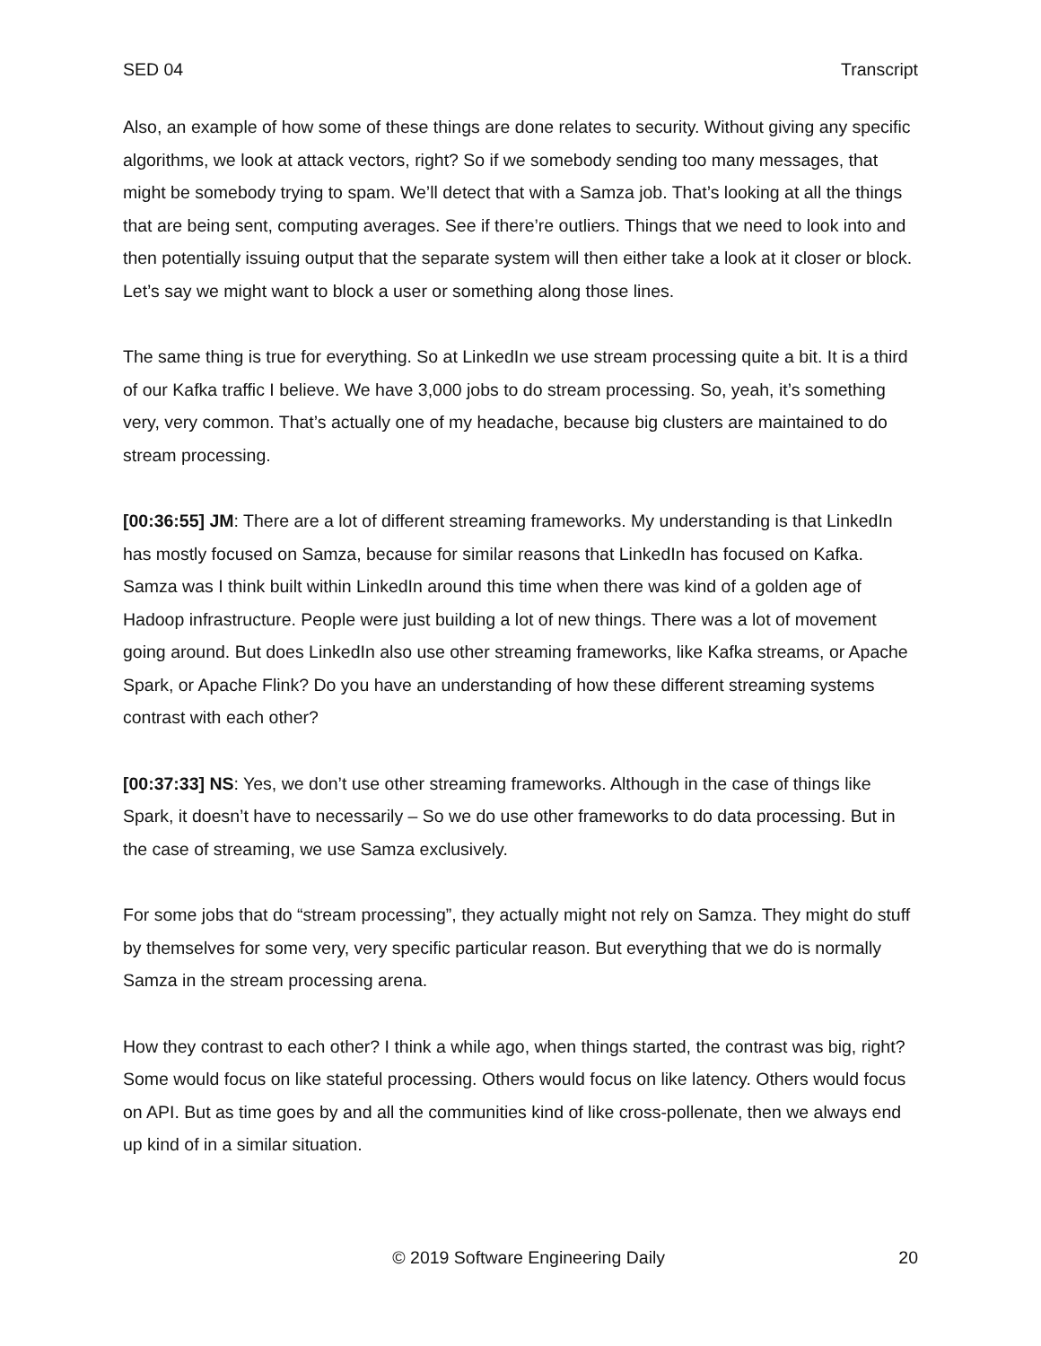SED 04 Transcript
Also, an example of how some of these things are done relates to security. Without giving any specific algorithms, we look at attack vectors, right? So if we somebody sending too many messages, that might be somebody trying to spam. We’ll detect that with a Samza job. That’s looking at all the things that are being sent, computing averages. See if there’re outliers. Things that we need to look into and then potentially issuing output that the separate system will then either take a look at it closer or block. Let’s say we might want to block a user or something along those lines.
The same thing is true for everything. So at LinkedIn we use stream processing quite a bit. It is a third of our Kafka traffic I believe. We have 3,000 jobs to do stream processing. So, yeah, it’s something very, very common. That’s actually one of my headache, because big clusters are maintained to do stream processing.
[00:36:55] JM: There are a lot of different streaming frameworks. My understanding is that LinkedIn has mostly focused on Samza, because for similar reasons that LinkedIn has focused on Kafka. Samza was I think built within LinkedIn around this time when there was kind of a golden age of Hadoop infrastructure. People were just building a lot of new things. There was a lot of movement going around. But does LinkedIn also use other streaming frameworks, like Kafka streams, or Apache Spark, or Apache Flink? Do you have an understanding of how these different streaming systems contrast with each other?
[00:37:33] NS: Yes, we don’t use other streaming frameworks. Although in the case of things like Spark, it doesn’t have to necessarily – So we do use other frameworks to do data processing. But in the case of streaming, we use Samza exclusively.
For some jobs that do “stream processing”, they actually might not rely on Samza. They might do stuff by themselves for some very, very specific particular reason. But everything that we do is normally Samza in the stream processing arena.
How they contrast to each other? I think a while ago, when things started, the contrast was big, right? Some would focus on like stateful processing. Others would focus on like latency. Others would focus on API. But as time goes by and all the communities kind of like cross-pollenate, then we always end up kind of in a similar situation.
© 2019 Software Engineering Daily 20